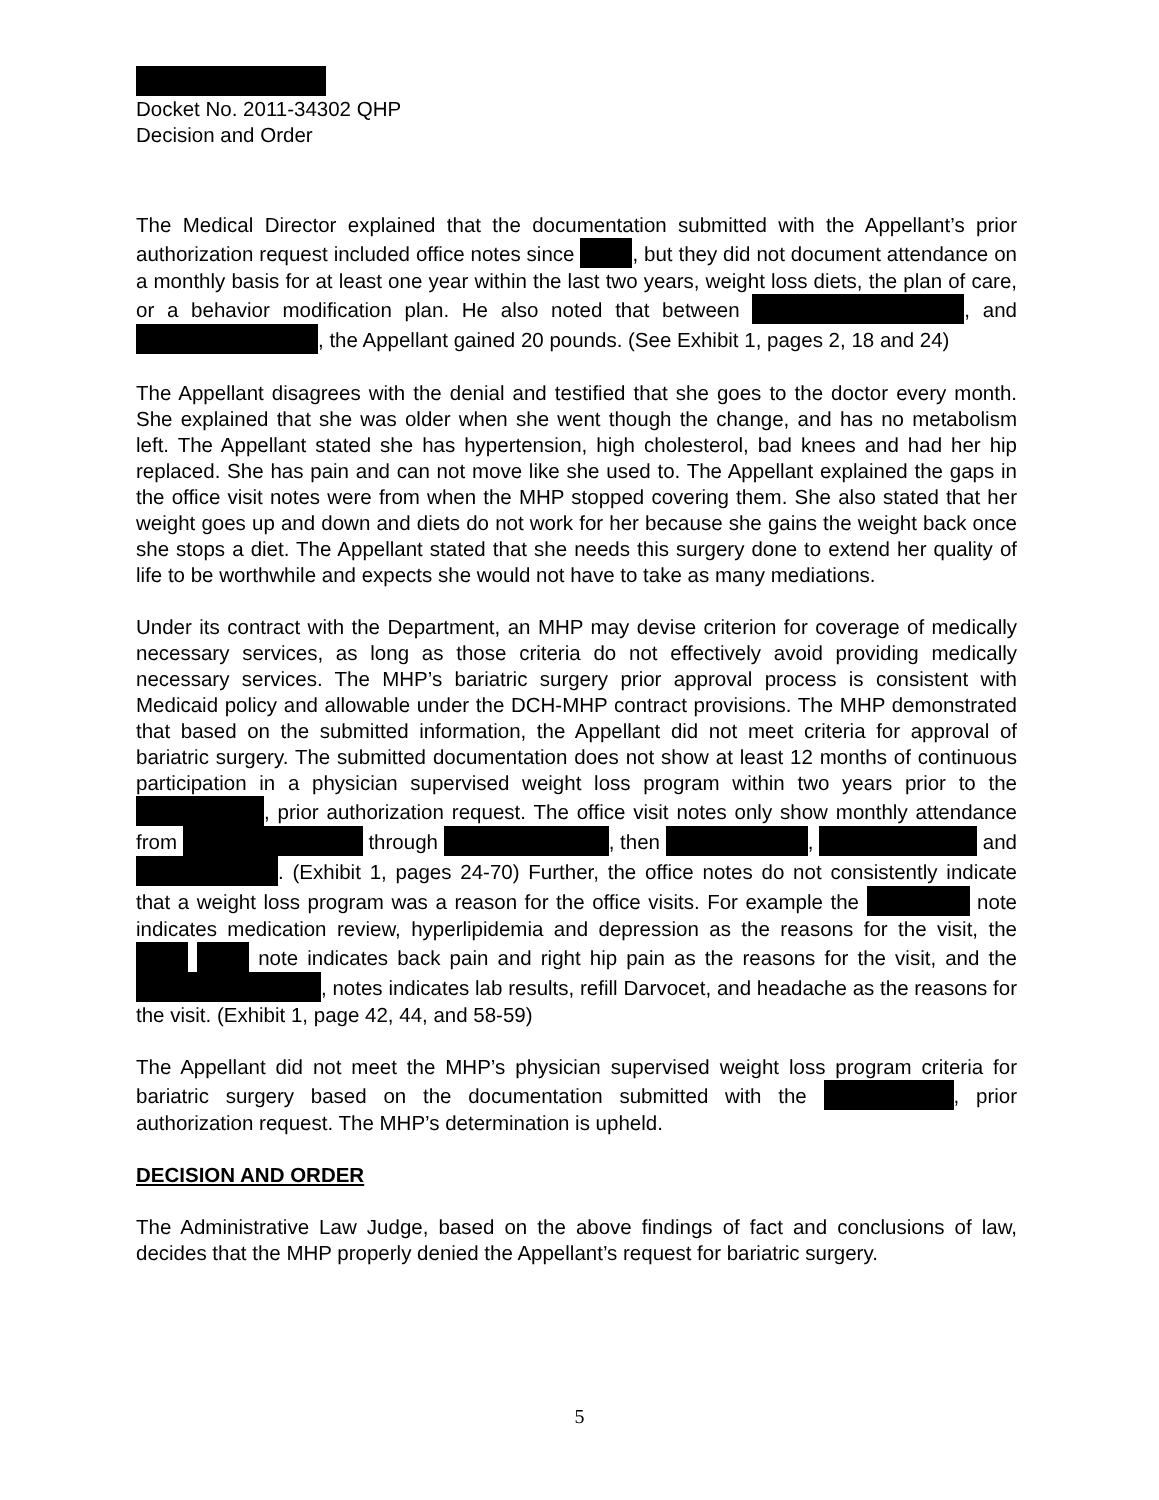Docket No. 2011-34302 QHP
Decision and Order
The Medical Director explained that the documentation submitted with the Appellant’s prior authorization request included office notes since , but they did not document attendance on a monthly basis for at least one year within the last two years, weight loss diets, the plan of care, or a behavior modification plan. He also noted that between , and , the Appellant gained 20 pounds. (See Exhibit 1, pages 2, 18 and 24)
The Appellant disagrees with the denial and testified that she goes to the doctor every month. She explained that she was older when she went though the change, and has no metabolism left. The Appellant stated she has hypertension, high cholesterol, bad knees and had her hip replaced. She has pain and can not move like she used to. The Appellant explained the gaps in the office visit notes were from when the MHP stopped covering them. She also stated that her weight goes up and down and diets do not work for her because she gains the weight back once she stops a diet. The Appellant stated that she needs this surgery done to extend her quality of life to be worthwhile and expects she would not have to take as many mediations.
Under its contract with the Department, an MHP may devise criterion for coverage of medically necessary services, as long as those criteria do not effectively avoid providing medically necessary services. The MHP’s bariatric surgery prior approval process is consistent with Medicaid policy and allowable under the DCH-MHP contract provisions. The MHP demonstrated that based on the submitted information, the Appellant did not meet criteria for approval of bariatric surgery. The submitted documentation does not show at least 12 months of continuous participation in a physician supervised weight loss program within two years prior to the , prior authorization request. The office visit notes only show monthly attendance from through , then , and . (Exhibit 1, pages 24-70) Further, the office notes do not consistently indicate that a weight loss program was a reason for the office visits. For example the note indicates medication review, hyperlipidemia and depression as the reasons for the visit, the note indicates back pain and right hip pain as the reasons for the visit, and the , notes indicates lab results, refill Darvocet, and headache as the reasons for the visit. (Exhibit 1, page 42, 44, and 58-59)
The Appellant did not meet the MHP’s physician supervised weight loss program criteria for bariatric surgery based on the documentation submitted with the , prior authorization request. The MHP’s determination is upheld.
DECISION AND ORDER
The Administrative Law Judge, based on the above findings of fact and conclusions of law, decides that the MHP properly denied the Appellant’s request for bariatric surgery.
5